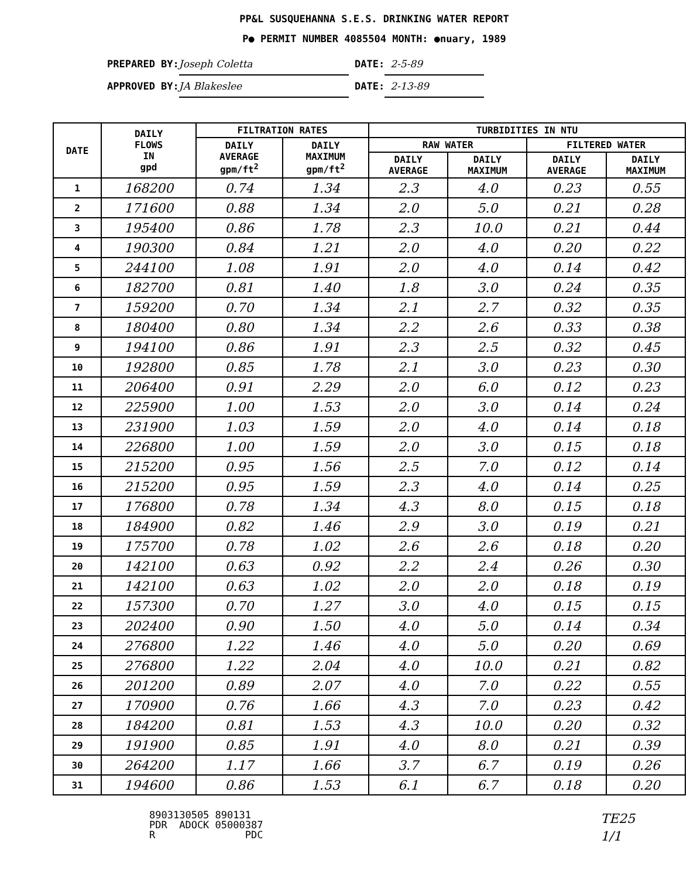PP&L SUSQUEHANNA S.E.S. DRINKING WATER REPORT
P● PERMIT NUMBER 4085504 MONTH: ●nuary, 1989
PREPARED BY: Joseph Coletta DATE: 2-5-89
APPROVED BY: JA Blakeslee DATE: 2-13-89
| DATE | DAILY FLOWS IN gpd | FILTRATION RATES | | TURBIDITIES IN NTU | | | |
| --- | --- | --- | --- | --- | --- | --- | --- |
| | | DAILY AVERAGE gpm/ft<sup>2</sup> | DAILY MAXIMUM gpm/ft<sup>2</sup> | RAW WATER | | FILTERED WATER | |
| | | | | DAILY AVERAGE | DAILY MAXIMUM | DAILY AVERAGE | DAILY MAXIMUM |
| 1 | 168200 | 0.74 | 1.34 | 2.3 | 4.0 | 0.23 | 0.55 |
| 2 | 171600 | 0.88 | 1.34 | 2.0 | 5.0 | 0.21 | 0.28 |
| 3 | 195400 | 0.86 | 1.78 | 2.3 | 10.0 | 0.21 | 0.44 |
| 4 | 190300 | 0.84 | 1.21 | 2.0 | 4.0 | 0.20 | 0.22 |
| 5 | 244100 | 1.08 | 1.91 | 2.0 | 4.0 | 0.14 | 0.42 |
| 6 | 182700 | 0.81 | 1.40 | 1.8 | 3.0 | 0.24 | 0.35 |
| 7 | 159200 | 0.70 | 1.34 | 2.1 | 2.7 | 0.32 | 0.35 |
| 8 | 180400 | 0.80 | 1.34 | 2.2 | 2.6 | 0.33 | 0.38 |
| 9 | 194100 | 0.86 | 1.91 | 2.3 | 2.5 | 0.32 | 0.45 |
| 10 | 192800 | 0.85 | 1.78 | 2.1 | 3.0 | 0.23 | 0.30 |
| 11 | 206400 | 0.91 | 2.29 | 2.0 | 6.0 | 0.12 | 0.23 |
| 12 | 225900 | 1.00 | 1.53 | 2.0 | 3.0 | 0.14 | 0.24 |
| 13 | 231900 | 1.03 | 1.59 | 2.0 | 4.0 | 0.14 | 0.18 |
| 14 | 226800 | 1.00 | 1.59 | 2.0 | 3.0 | 0.15 | 0.18 |
| 15 | 215200 | 0.95 | 1.56 | 2.5 | 7.0 | 0.12 | 0.14 |
| 16 | 215200 | 0.95 | 1.59 | 2.3 | 4.0 | 0.14 | 0.25 |
| 17 | 176800 | 0.78 | 1.34 | 4.3 | 8.0 | 0.15 | 0.18 |
| 18 | 184900 | 0.82 | 1.46 | 2.9 | 3.0 | 0.19 | 0.21 |
| 19 | 175700 | 0.78 | 1.02 | 2.6 | 2.6 | 0.18 | 0.20 |
| 20 | 142100 | 0.63 | 0.92 | 2.2 | 2.4 | 0.26 | 0.30 |
| 21 | 142100 | 0.63 | 1.02 | 2.0 | 2.0 | 0.18 | 0.19 |
| 22 | 157300 | 0.70 | 1.27 | 3.0 | 4.0 | 0.15 | 0.15 |
| 23 | 202400 | 0.90 | 1.50 | 4.0 | 5.0 | 0.14 | 0.34 |
| 24 | 276800 | 1.22 | 1.46 | 4.0 | 5.0 | 0.20 | 0.69 |
| 25 | 276800 | 1.22 | 2.04 | 4.0 | 10.0 | 0.21 | 0.82 |
| 26 | 201200 | 0.89 | 2.07 | 4.0 | 7.0 | 0.22 | 0.55 |
| 27 | 170900 | 0.76 | 1.66 | 4.3 | 7.0 | 0.23 | 0.42 |
| 28 | 184200 | 0.81 | 1.53 | 4.3 | 10.0 | 0.20 | 0.32 |
| 29 | 191900 | 0.85 | 1.91 | 4.0 | 8.0 | 0.21 | 0.39 |
| 30 | 264200 | 1.17 | 1.66 | 3.7 | 6.7 | 0.19 | 0.26 |
| 31 | 194600 | 0.86 | 1.53 | 6.1 | 6.7 | 0.18 | 0.20 |
8903130505 890131
PDR ADOCK 05000387
R PDC
TE25
1/1